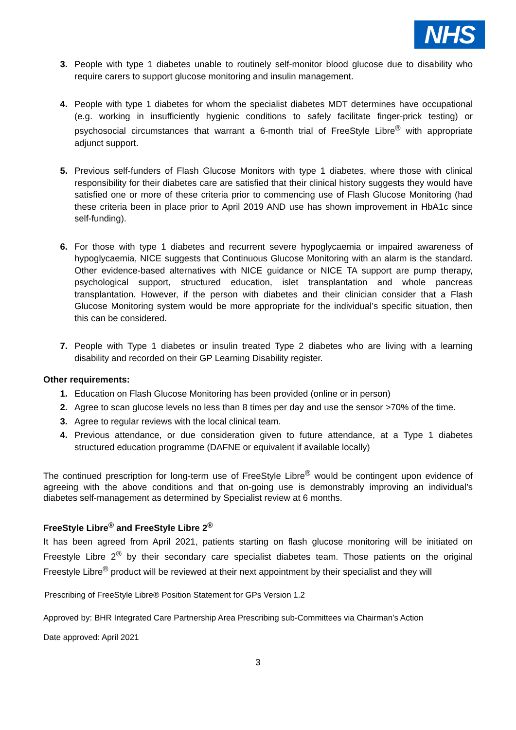NHS
3. People with type 1 diabetes unable to routinely self-monitor blood glucose due to disability who require carers to support glucose monitoring and insulin management.
4. People with type 1 diabetes for whom the specialist diabetes MDT determines have occupational (e.g. working in insufficiently hygienic conditions to safely facilitate finger-prick testing) or psychosocial circumstances that warrant a 6-month trial of FreeStyle Libre<sup>®</sup> with appropriate adjunct support.
5. Previous self-funders of Flash Glucose Monitors with type 1 diabetes, where those with clinical responsibility for their diabetes care are satisfied that their clinical history suggests they would have satisfied one or more of these criteria prior to commencing use of Flash Glucose Monitoring (had these criteria been in place prior to April 2019 AND use has shown improvement in HbA1c since self-funding).
6. For those with type 1 diabetes and recurrent severe hypoglycaemia or impaired awareness of hypoglycaemia, NICE suggests that Continuous Glucose Monitoring with an alarm is the standard. Other evidence-based alternatives with NICE guidance or NICE TA support are pump therapy, psychological support, structured education, islet transplantation and whole pancreas transplantation. However, if the person with diabetes and their clinician consider that a Flash Glucose Monitoring system would be more appropriate for the individual’s specific situation, then this can be considered.
7. People with Type 1 diabetes or insulin treated Type 2 diabetes who are living with a learning disability and recorded on their GP Learning Disability register.
Other requirements:
1. Education on Flash Glucose Monitoring has been provided (online or in person)
2. Agree to scan glucose levels no less than 8 times per day and use the sensor >70% of the time.
3. Agree to regular reviews with the local clinical team.
4. Previous attendance, or due consideration given to future attendance, at a Type 1 diabetes structured education programme (DAFNE or equivalent if available locally)
The continued prescription for long-term use of FreeStyle Libre<sup>®</sup> would be contingent upon evidence of agreeing with the above conditions and that on-going use is demonstrably improving an individual’s diabetes self-management as determined by Specialist review at 6 months.
FreeStyle Libre<sup>®</sup> and FreeStyle Libre 2<sup>®</sup>
It has been agreed from April 2021, patients starting on flash glucose monitoring will be initiated on Freestyle Libre 2<sup>®</sup> by their secondary care specialist diabetes team. Those patients on the original Freestyle Libre<sup>®</sup> product will be reviewed at their next appointment by their specialist and they will
Prescribing of FreeStyle Libre® Position Statement for GPs Version 1.2
Approved by: BHR Integrated Care Partnership Area Prescribing sub-Committees via Chairman’s Action
Date approved: April 2021
3